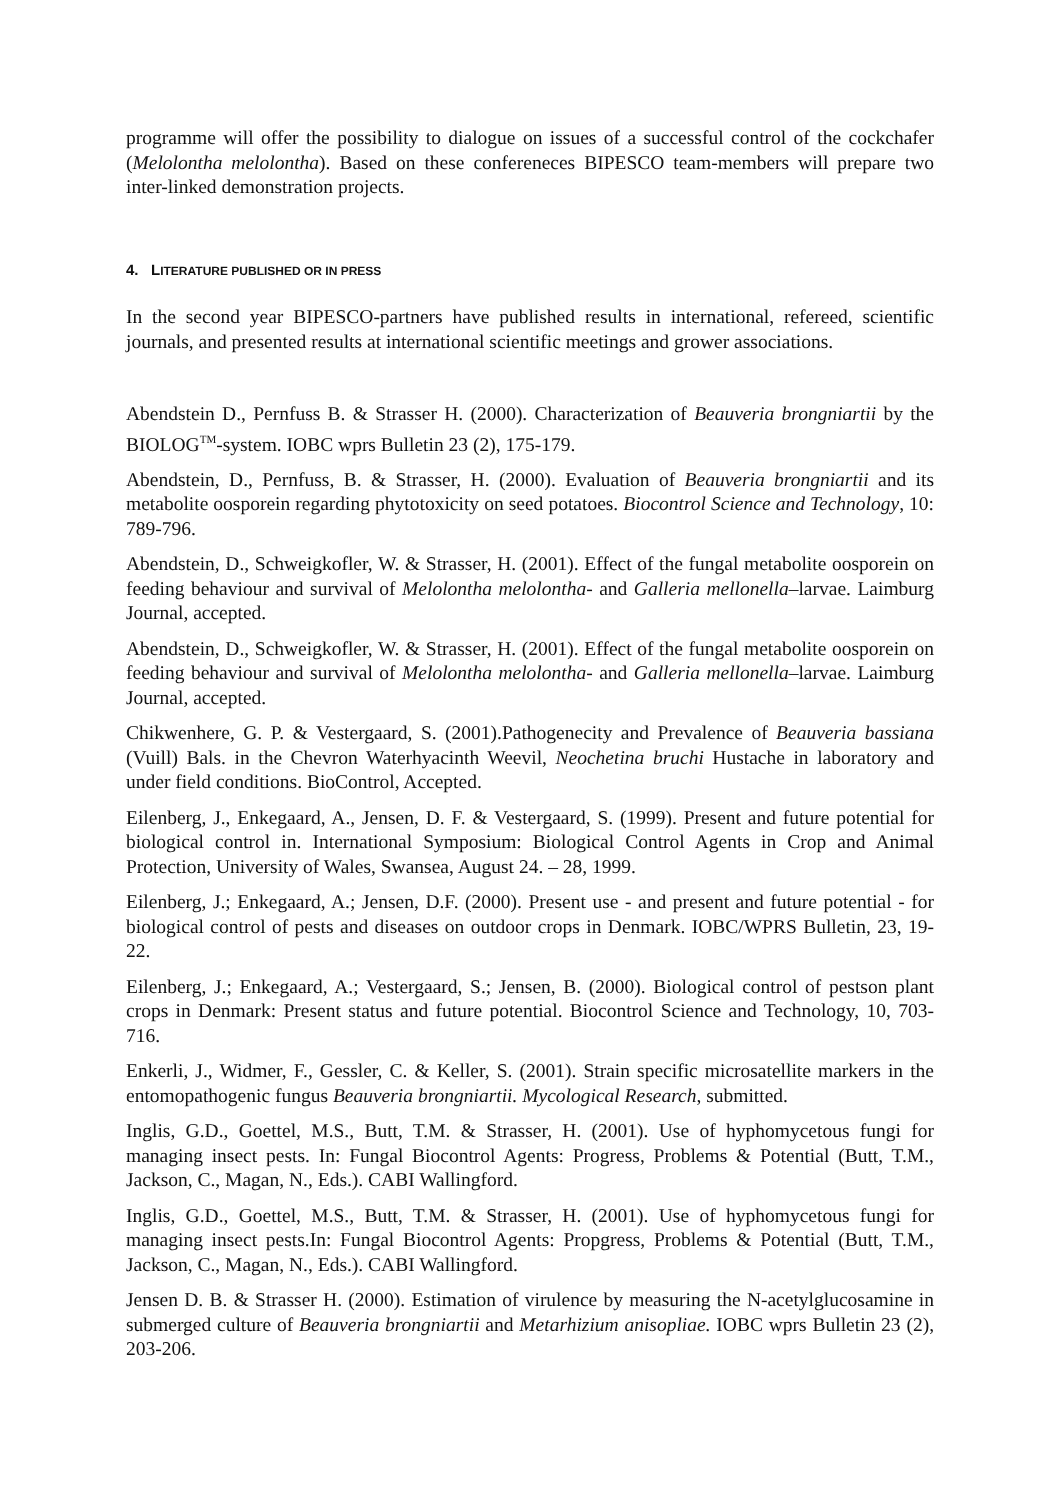programme will offer the possibility to dialogue on issues of a successful control of the cockchafer (Melolontha melolontha). Based on these confereneces BIPESCO team-members will prepare two inter-linked demonstration projects.
4. LITERATURE PUBLISHED OR IN PRESS
In the second year BIPESCO-partners have published results in international, refereed, scientific journals, and presented results at international scientific meetings and grower associations.
Abendstein D., Pernfuss B. & Strasser H. (2000). Characterization of Beauveria brongniartii by the BIOLOG<sup>TM</sup>-system. IOBC wprs Bulletin 23 (2), 175-179.
Abendstein, D., Pernfuss, B. & Strasser, H. (2000). Evaluation of Beauveria brongniartii and its metabolite oosporein regarding phytotoxicity on seed potatoes. Biocontrol Science and Technology, 10: 789-796.
Abendstein, D., Schweigkofler, W. & Strasser, H. (2001). Effect of the fungal metabolite oosporein on feeding behaviour and survival of Melolontha melolontha- and Galleria mellonella–larvae. Laimburg Journal, accepted.
Abendstein, D., Schweigkofler, W. & Strasser, H. (2001). Effect of the fungal metabolite oosporein on feeding behaviour and survival of Melolontha melolontha- and Galleria mellonella–larvae. Laimburg Journal, accepted.
Chikwenhere, G. P. & Vestergaard, S. (2001).Pathogenecity and Prevalence of Beauveria bassiana (Vuill) Bals. in the Chevron Waterhyacinth Weevil, Neochetina bruchi Hustache in laboratory and under field conditions. BioControl, Accepted.
Eilenberg, J., Enkegaard, A., Jensen, D. F. & Vestergaard, S. (1999). Present and future potential for biological control in. International Symposium: Biological Control Agents in Crop and Animal Protection, University of Wales, Swansea, August 24. – 28, 1999.
Eilenberg, J.; Enkegaard, A.; Jensen, D.F. (2000). Present use - and present and future potential - for biological control of pests and diseases on outdoor crops in Denmark. IOBC/WPRS Bulletin, 23, 19-22.
Eilenberg, J.; Enkegaard, A.; Vestergaard, S.; Jensen, B. (2000). Biological control of pestson plant crops in Denmark: Present status and future potential. Biocontrol Science and Technology, 10, 703-716.
Enkerli, J., Widmer, F., Gessler, C. & Keller, S. (2001). Strain specific microsatellite markers in the entomopathogenic fungus Beauveria brongniartii. Mycological Research, submitted.
Inglis, G.D., Goettel, M.S., Butt, T.M. & Strasser, H. (2001). Use of hyphomycetous fungi for managing insect pests. In: Fungal Biocontrol Agents: Progress, Problems & Potential (Butt, T.M., Jackson, C., Magan, N., Eds.). CABI Wallingford.
Inglis, G.D., Goettel, M.S., Butt, T.M. & Strasser, H. (2001). Use of hyphomycetous fungi for managing insect pests.In: Fungal Biocontrol Agents: Propgress, Problems & Potential (Butt, T.M., Jackson, C., Magan, N., Eds.). CABI Wallingford.
Jensen D. B. & Strasser H. (2000). Estimation of virulence by measuring the N-acetylglucosamine in submerged culture of Beauveria brongniartii and Metarhizium anisopliae. IOBC wprs Bulletin 23 (2), 203-206.